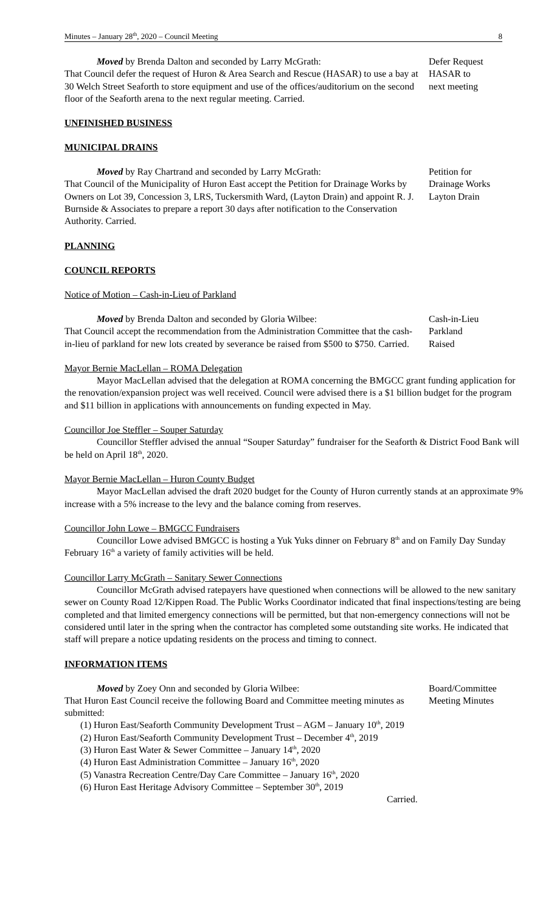Minutes – January 28<sup>th</sup>, 2020 – Council Meeting 8
Moved by Brenda Dalton and seconded by Larry McGrath:
That Council defer the request of Huron & Area Search and Rescue (HASAR) to use a bay at 30 Welch Street Seaforth to store equipment and use of the offices/auditorium on the second floor of the Seaforth arena to the next regular meeting. Carried.
Defer Request
HASAR to
next meeting
UNFINISHED BUSINESS
MUNICIPAL DRAINS
Moved by Ray Chartrand and seconded by Larry McGrath:
That Council of the Municipality of Huron East accept the Petition for Drainage Works by Owners on Lot 39, Concession 3, LRS, Tuckersmith Ward, (Layton Drain) and appoint R. J. Burnside & Associates to prepare a report 30 days after notification to the Conservation Authority. Carried.
Petition for
Drainage Works
Layton Drain
PLANNING
COUNCIL REPORTS
Notice of Motion – Cash-in-Lieu of Parkland
Moved by Brenda Dalton and seconded by Gloria Wilbee:
That Council accept the recommendation from the Administration Committee that the cash-in-lieu of parkland for new lots created by severance be raised from $500 to $750. Carried.
Cash-in-Lieu
Parkland
Raised
Mayor Bernie MacLellan – ROMA Delegation
Mayor MacLellan advised that the delegation at ROMA concerning the BMGCC grant funding application for the renovation/expansion project was well received. Council were advised there is a $1 billion budget for the program and $11 billion in applications with announcements on funding expected in May.
Councillor Joe Steffler – Souper Saturday
Councillor Steffler advised the annual “Souper Saturday” fundraiser for the Seaforth & District Food Bank will be held on April 18<sup>th</sup>, 2020.
Mayor Bernie MacLellan – Huron County Budget
Mayor MacLellan advised the draft 2020 budget for the County of Huron currently stands at an approximate 9% increase with a 5% increase to the levy and the balance coming from reserves.
Councillor John Lowe – BMGCC Fundraisers
Councillor Lowe advised BMGCC is hosting a Yuk Yuks dinner on February 8<sup>th</sup> and on Family Day Sunday February 16<sup>th</sup> a variety of family activities will be held.
Councillor Larry McGrath – Sanitary Sewer Connections
Councillor McGrath advised ratepayers have questioned when connections will be allowed to the new sanitary sewer on County Road 12/Kippen Road. The Public Works Coordinator indicated that final inspections/testing are being completed and that limited emergency connections will be permitted, but that non-emergency connections will not be considered until later in the spring when the contractor has completed some outstanding site works. He indicated that staff will prepare a notice updating residents on the process and timing to connect.
INFORMATION ITEMS
Moved by Zoey Onn and seconded by Gloria Wilbee:
That Huron East Council receive the following Board and Committee meeting minutes as submitted:
Board/Committee
Meeting Minutes
(1) Huron East/Seaforth Community Development Trust – AGM – January 10<sup>th</sup>, 2019
(2) Huron East/Seaforth Community Development Trust – December 4<sup>th</sup>, 2019
(3) Huron East Water & Sewer Committee – January 14<sup>th</sup>, 2020
(4) Huron East Administration Committee – January 16<sup>th</sup>, 2020
(5) Vanastra Recreation Centre/Day Care Committee – January 16<sup>th</sup>, 2020
(6) Huron East Heritage Advisory Committee – September 30<sup>th</sup>, 2019
Carried.